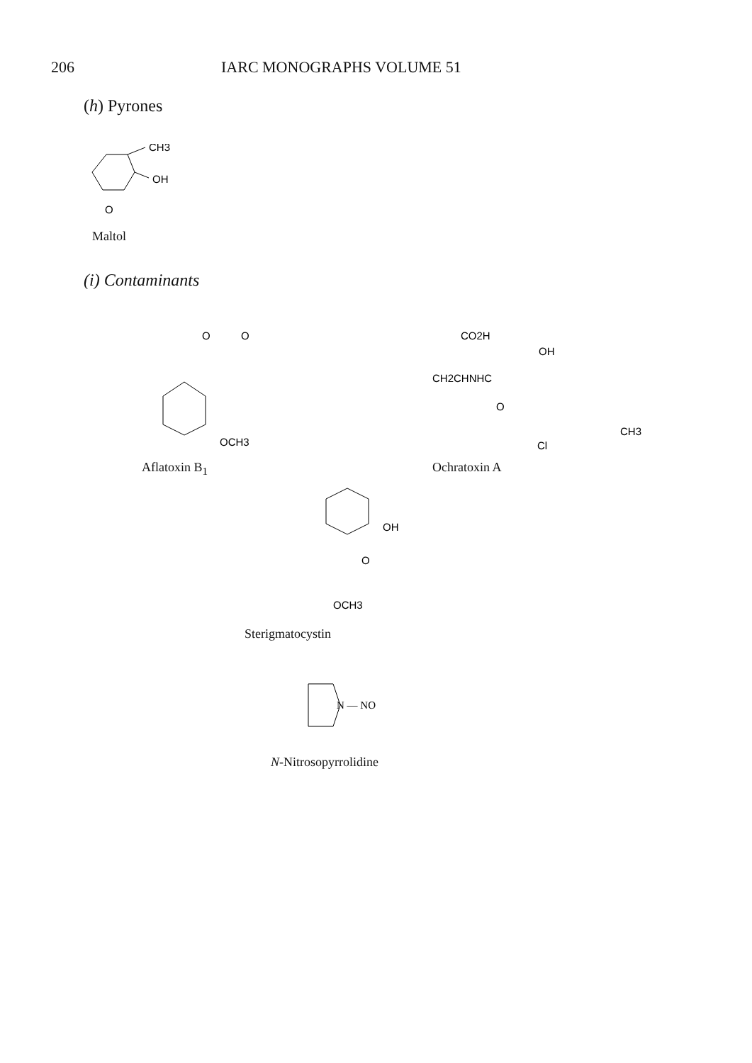206 IARC MONOGRAPHS VOLUME 51
(h) Pyrones
CH3
OH
O
Maltol
(i) Contaminants
OCH3
O
O
Aflatoxin B<sub>1</sub>
CO2H
CH2CHNHC
OH
CH3
Cl
O
Ochratoxin A
OH
O
OCH3
Sterigmatocystin
N — NO
N-Nitrosopyrrolidine